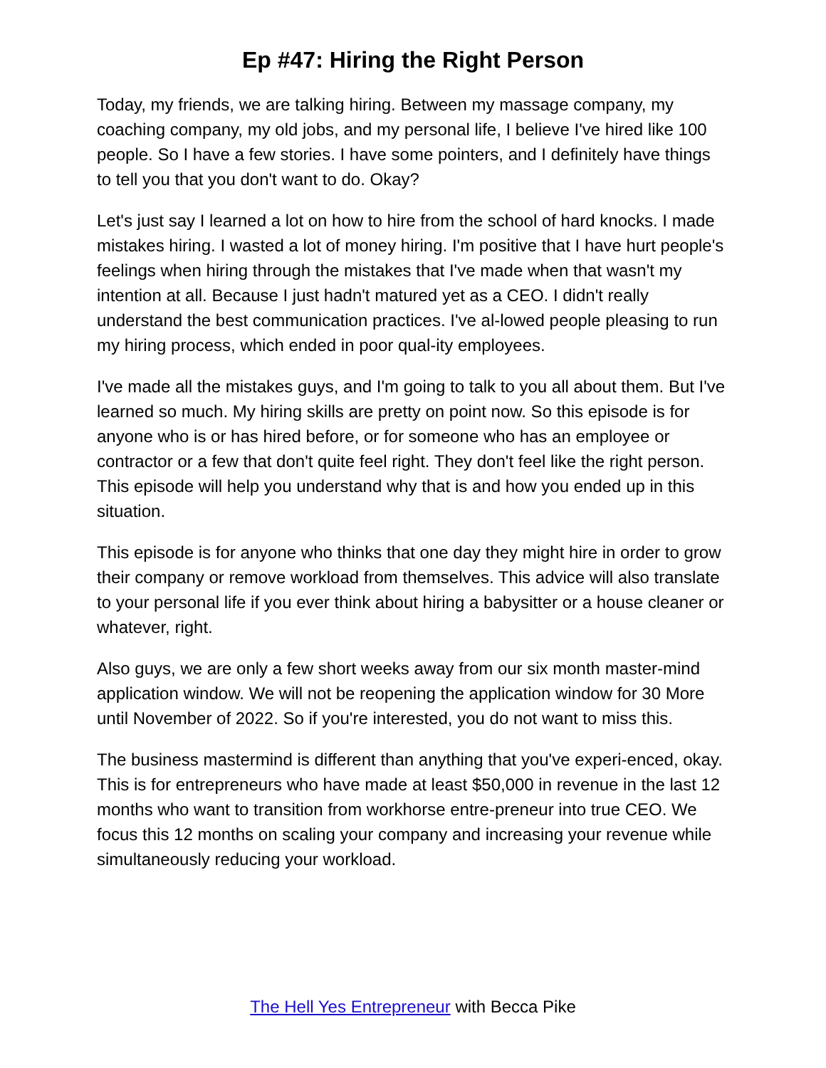Ep #47: Hiring the Right Person
Today, my friends, we are talking hiring. Between my massage company, my coaching company, my old jobs, and my personal life, I believe I've hired like 100 people. So I have a few stories. I have some pointers, and I definitely have things to tell you that you don't want to do. Okay?
Let's just say I learned a lot on how to hire from the school of hard knocks. I made mistakes hiring. I wasted a lot of money hiring. I'm positive that I have hurt people's feelings when hiring through the mistakes that I've made when that wasn't my intention at all. Because I just hadn't matured yet as a CEO. I didn't really understand the best communication practices. I've al-lowed people pleasing to run my hiring process, which ended in poor qual-ity employees.
I've made all the mistakes guys, and I'm going to talk to you all about them. But I've learned so much. My hiring skills are pretty on point now. So this episode is for anyone who is or has hired before, or for someone who has an employee or contractor or a few that don't quite feel right. They don't feel like the right person. This episode will help you understand why that is and how you ended up in this situation.
This episode is for anyone who thinks that one day they might hire in order to grow their company or remove workload from themselves. This advice will also translate to your personal life if you ever think about hiring a babysitter or a house cleaner or whatever, right.
Also guys, we are only a few short weeks away from our six month master-mind application window. We will not be reopening the application window for 30 More until November of 2022. So if you're interested, you do not want to miss this.
The business mastermind is different than anything that you've experi-enced, okay. This is for entrepreneurs who have made at least $50,000 in revenue in the last 12 months who want to transition from workhorse entre-preneur into true CEO. We focus this 12 months on scaling your company and increasing your revenue while simultaneously reducing your workload.
The Hell Yes Entrepreneur with Becca Pike